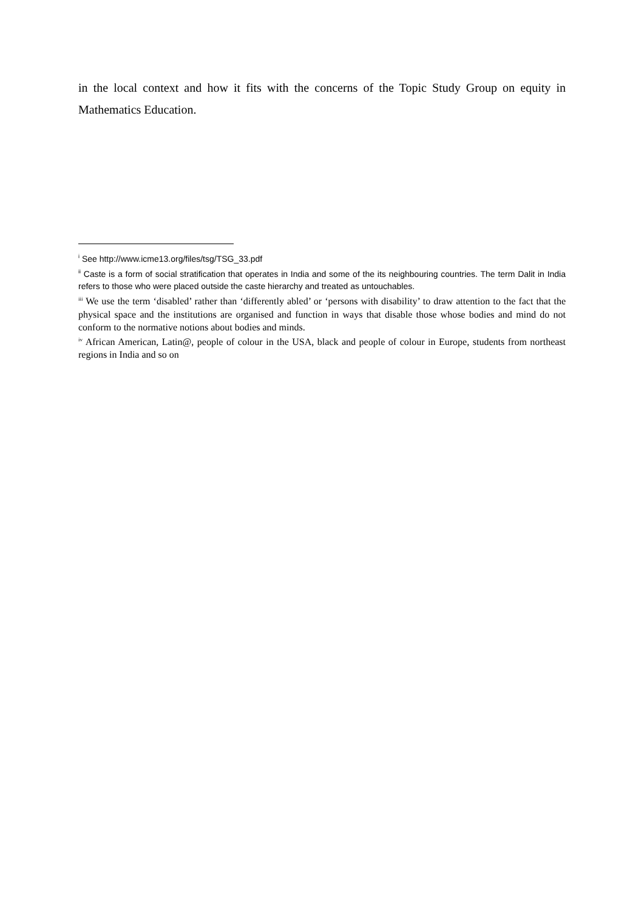in the local context and how it fits with the concerns of the Topic Study Group on equity in Mathematics Education.
<sup>i</sup> See http://www.icme13.org/files/tsg/TSG_33.pdf
<sup>ii</sup> Caste is a form of social stratification that operates in India and some of the its neighbouring countries. The term Dalit in India refers to those who were placed outside the caste hierarchy and treated as untouchables.
<sup>iii</sup> We use the term ‘disabled’ rather than ‘differently abled’ or ‘persons with disability’ to draw attention to the fact that the physical space and the institutions are organised and function in ways that disable those whose bodies and mind do not conform to the normative notions about bodies and minds.
<sup>iv</sup> African American, Latin@, people of colour in the USA, black and people of colour in Europe, students from northeast regions in India and so on